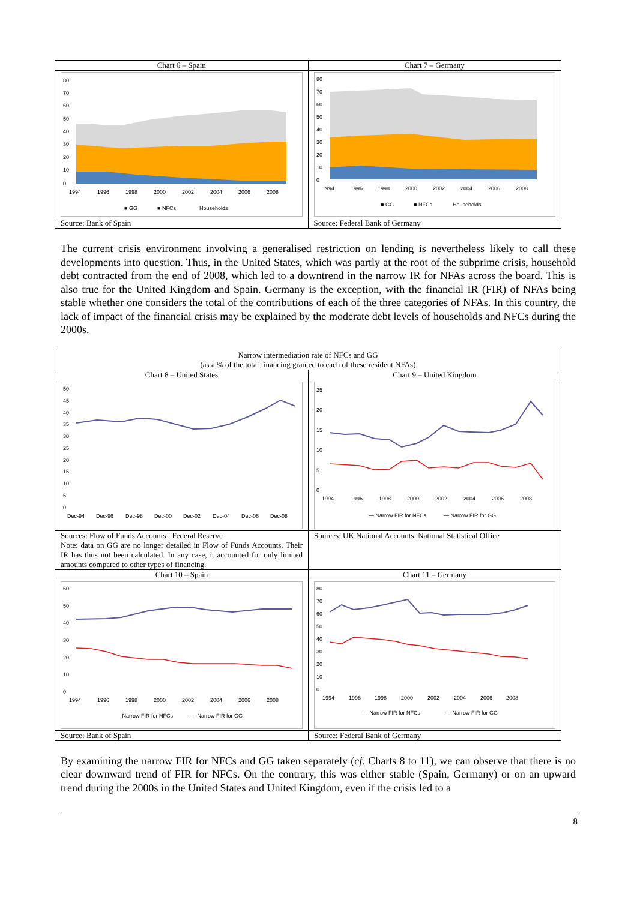| Chart 6 – Spain | Chart 7 – Germany |
| --- | --- |
| 80 70 60 50 40 30 20 10 0 1994 1996 1998 2000 2002 2004 2006 2008 ■ GG ■ NFCs Households | 80 70 60 50 40 30 20 10 0 1994 1996 1998 2000 2002 2004 2006 2008 ■ GG ■ NFCs Households |
| Source: Bank of Spain | Source: Federal Bank of Germany |
The current crisis environment involving a generalised restriction on lending is nevertheless likely to call these developments into question. Thus, in the United States, which was partly at the root of the subprime crisis, household debt contracted from the end of 2008, which led to a downtrend in the narrow IR for NFAs across the board. This is also true for the United Kingdom and Spain. Germany is the exception, with the financial IR (FIR) of NFAs being stable whether one considers the total of the contributions of each of the three categories of NFAs. In this country, the lack of impact of the financial crisis may be explained by the moderate debt levels of households and NFCs during the 2000s.
| Narrow intermediation rate of NFCs and GG (as a % of the total financing granted to each of these resident NFAs) | |
| --- | --- |
| Chart 8 – United States | Chart 9 – United Kingdom |
| 50 45 40 35 30 25 20 15 10 5 0 Dec-94 Dec-96 Dec-98 Dec-00 Dec-02 Dec-04 Dec-06 Dec-08 | 25 20 15 10 5 0 1994 1996 1998 2000 2002 2004 2006 2008 — Narrow FIR for NFCs — Narrow FIR for GG |
| Sources: Flow of Funds Accounts ; Federal Reserve Note: data on GG are no longer detailed in Flow of Funds Accounts. Their IR has thus not been calculated. In any case, it accounted for only limited amounts compared to other types of financing. | Sources: UK National Accounts; National Statistical Office |
| Chart 10 – Spain | Chart 11 – Germany |
| 60 50 40 30 20 10 0 1994 1996 1998 2000 2002 2004 2006 2008 — Narrow FIR for NFCs — Narrow FIR for GG | 80 70 60 50 40 30 20 10 0 1994 1996 1998 2000 2002 2004 2006 2008 — Narrow FIR for NFCs — Narrow FIR for GG |
| Source: Bank of Spain | Source: Federal Bank of Germany |
By examining the narrow FIR for NFCs and GG taken separately (cf. Charts 8 to 11), we can observe that there is no clear downward trend of FIR for NFCs. On the contrary, this was either stable (Spain, Germany) or on an upward trend during the 2000s in the United States and United Kingdom, even if the crisis led to a
8